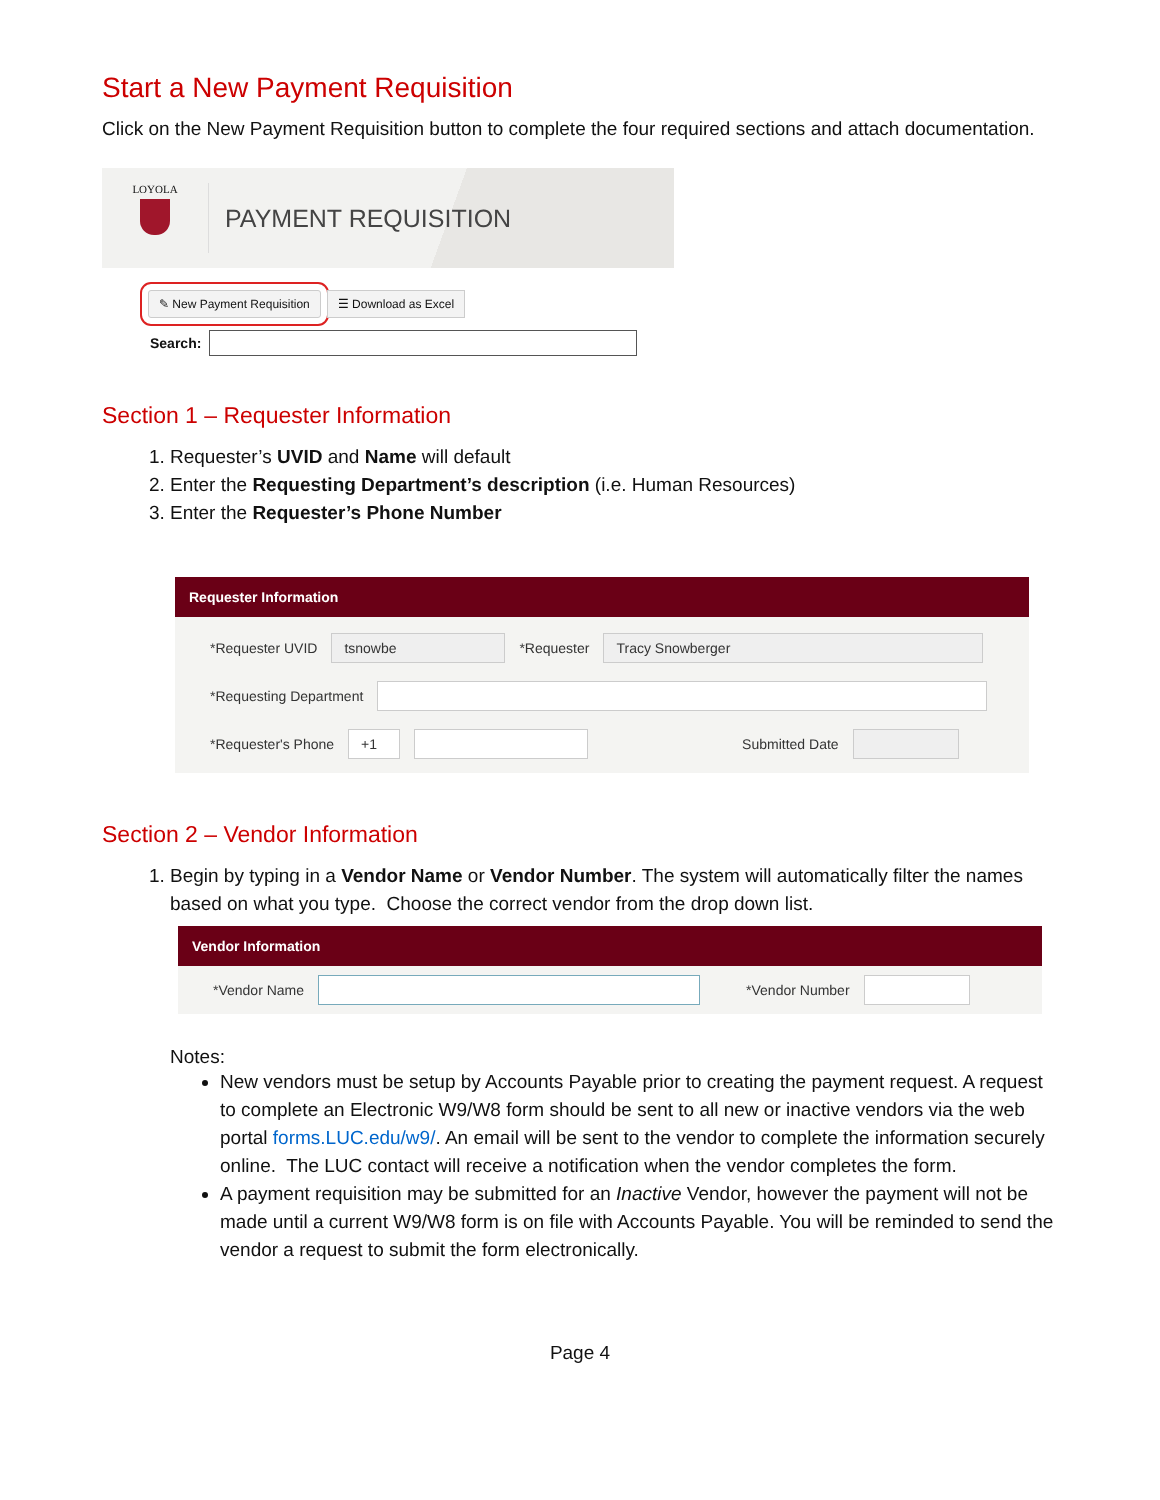Start a New Payment Requisition
Click on the New Payment Requisition button to complete the four required sections and attach documentation.
LOYOLA
PAYMENT REQUISITION
✎ New Payment Requisition ☰ Download as Excel
Search:
Section 1 – Requester Information
1. Requester’s UVID and Name will default
2. Enter the Requesting Department’s description (i.e. Human Resources)
3. Enter the Requester’s Phone Number
Requester Information
*Requester UVID
tsnowbe
*Requester
Tracy Snowberger
*Requesting Department
*Requester's Phone
+1
Submitted Date
Section 2 – Vendor Information
1. Begin by typing in a Vendor Name or Vendor Number. The system will automatically filter the names based on what you type. Choose the correct vendor from the drop down list.
Vendor Information
*Vendor Name
*Vendor Number
Notes:
New vendors must be setup by Accounts Payable prior to creating the payment request. A request to complete an Electronic W9/W8 form should be sent to all new or inactive vendors via the web portal forms.LUC.edu/w9/. An email will be sent to the vendor to complete the information securely online. The LUC contact will receive a notification when the vendor completes the form.
A payment requisition may be submitted for an Inactive Vendor, however the payment will not be made until a current W9/W8 form is on file with Accounts Payable. You will be reminded to send the vendor a request to submit the form electronically.
Page 4